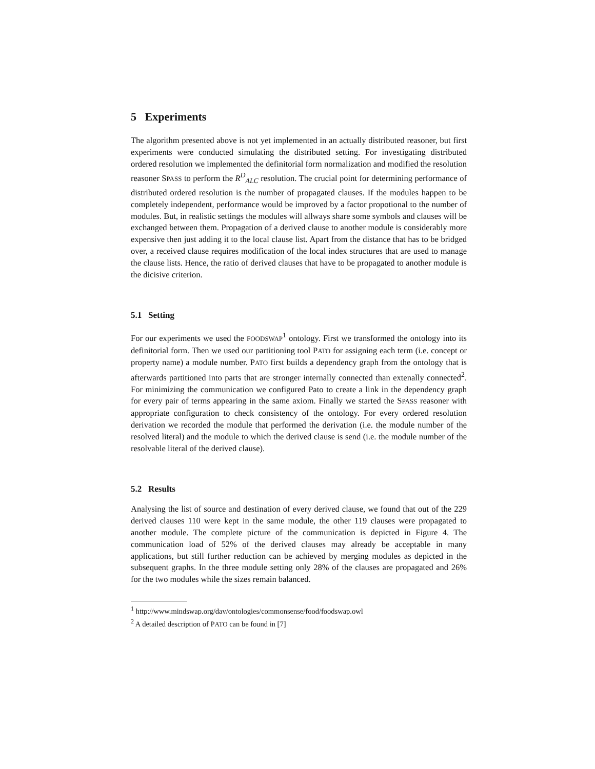5 Experiments
The algorithm presented above is not yet implemented in an actually distributed reasoner, but first experiments were conducted simulating the distributed setting. For investigating distributed ordered resolution we implemented the definitorial form normalization and modified the resolution reasoner SPASS to perform the R<sup>D</sup><sub>ALC</sub> resolution. The crucial point for determining performance of distributed ordered resolution is the number of propagated clauses. If the modules happen to be completely independent, performance would be improved by a factor propotional to the number of modules. But, in realistic settings the modules will allways share some symbols and clauses will be exchanged between them. Propagation of a derived clause to another module is considerably more expensive then just adding it to the local clause list. Apart from the distance that has to be bridged over, a received clause requires modification of the local index structures that are used to manage the clause lists. Hence, the ratio of derived clauses that have to be propagated to another module is the dicisive criterion.
5.1 Setting
For our experiments we used the FOODSWAP<sup>1</sup> ontology. First we transformed the ontology into its definitorial form. Then we used our partitioning tool PATO for assigning each term (i.e. concept or property name) a module number. PATO first builds a dependency graph from the ontology that is afterwards partitioned into parts that are stronger internally connected than extenally connected<sup>2</sup>. For minimizing the communication we configured Pato to create a link in the dependency graph for every pair of terms appearing in the same axiom. Finally we started the SPASS reasoner with appropriate configuration to check consistency of the ontology. For every ordered resolution derivation we recorded the module that performed the derivation (i.e. the module number of the resolved literal) and the module to which the derived clause is send (i.e. the module number of the resolvable literal of the derived clause).
5.2 Results
Analysing the list of source and destination of every derived clause, we found that out of the 229 derived clauses 110 were kept in the same module, the other 119 clauses were propagated to another module. The complete picture of the communication is depicted in Figure 4. The communication load of 52% of the derived clauses may already be acceptable in many applications, but still further reduction can be achieved by merging modules as depicted in the subsequent graphs. In the three module setting only 28% of the clauses are propagated and 26% for the two modules while the sizes remain balanced.
<sup>1</sup> http://www.mindswap.org/dav/ontologies/commonsense/food/foodswap.owl
<sup>2</sup> A detailed description of PATO can be found in [7]